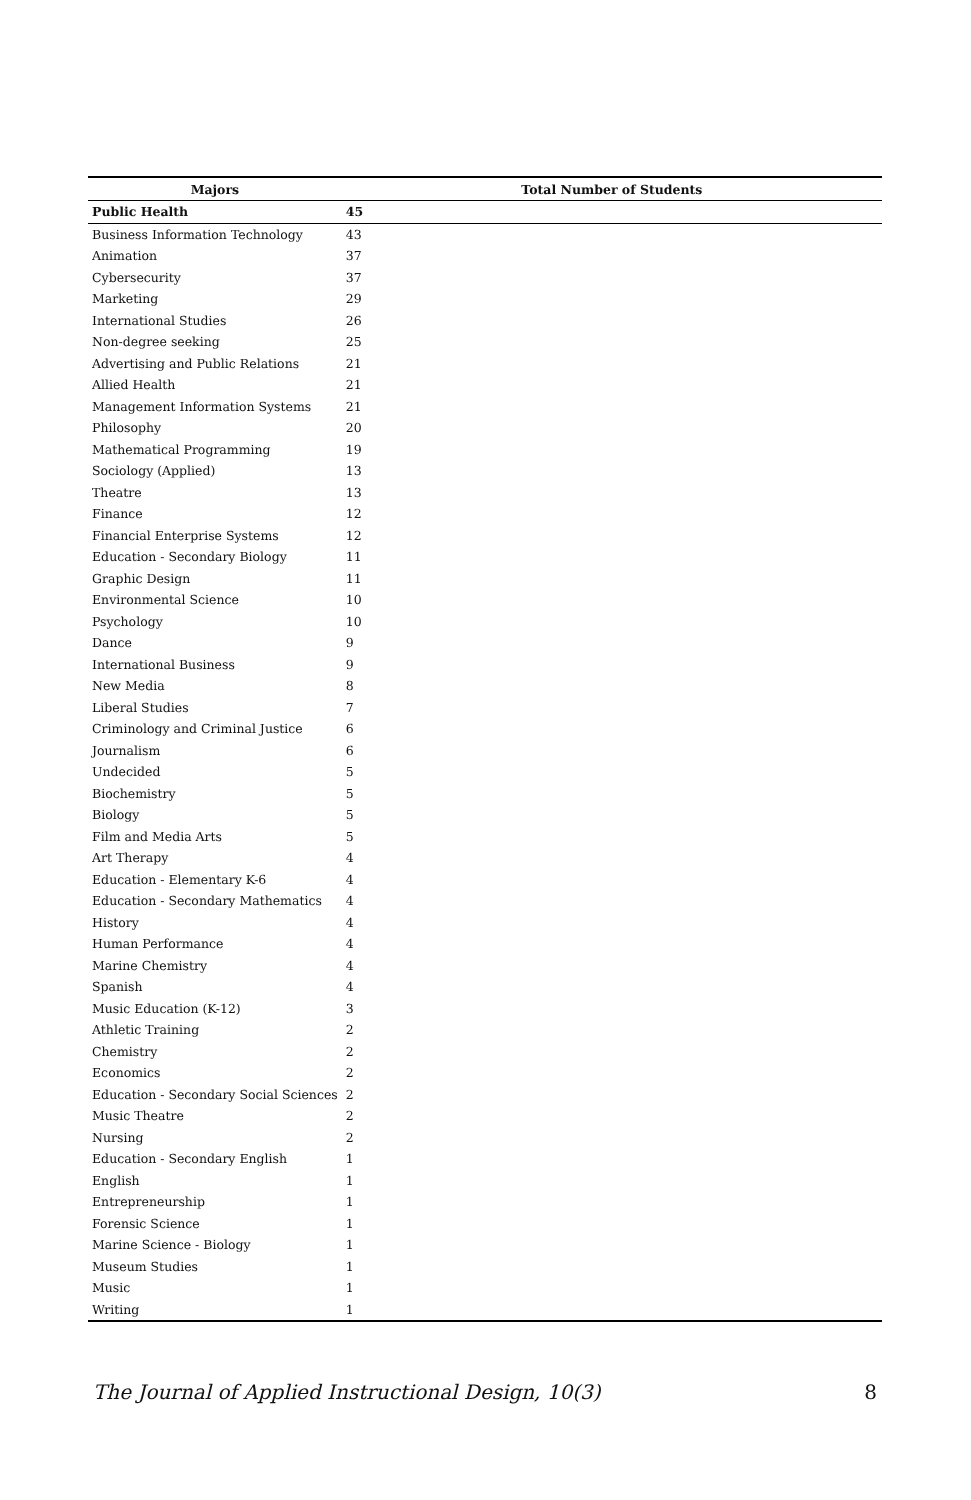| Majors | Total Number of Students |
| --- | --- |
| Public Health | 45 |
| Business Information Technology | 43 |
| Animation | 37 |
| Cybersecurity | 37 |
| Marketing | 29 |
| International Studies | 26 |
| Non-degree seeking | 25 |
| Advertising and Public Relations | 21 |
| Allied Health | 21 |
| Management Information Systems | 21 |
| Philosophy | 20 |
| Mathematical Programming | 19 |
| Sociology (Applied) | 13 |
| Theatre | 13 |
| Finance | 12 |
| Financial Enterprise Systems | 12 |
| Education - Secondary Biology | 11 |
| Graphic Design | 11 |
| Environmental Science | 10 |
| Psychology | 10 |
| Dance | 9 |
| International Business | 9 |
| New Media | 8 |
| Liberal Studies | 7 |
| Criminology and Criminal Justice | 6 |
| Journalism | 6 |
| Undecided | 5 |
| Biochemistry | 5 |
| Biology | 5 |
| Film and Media Arts | 5 |
| Art Therapy | 4 |
| Education - Elementary K-6 | 4 |
| Education - Secondary Mathematics | 4 |
| History | 4 |
| Human Performance | 4 |
| Marine Chemistry | 4 |
| Spanish | 4 |
| Music Education (K-12) | 3 |
| Athletic Training | 2 |
| Chemistry | 2 |
| Economics | 2 |
| Education - Secondary Social Sciences | 2 |
| Music Theatre | 2 |
| Nursing | 2 |
| Education - Secondary English | 1 |
| English | 1 |
| Entrepreneurship | 1 |
| Forensic Science | 1 |
| Marine Science - Biology | 1 |
| Museum Studies | 1 |
| Music | 1 |
| Writing | 1 |
The Journal of Applied Instructional Design, 10(3) 8